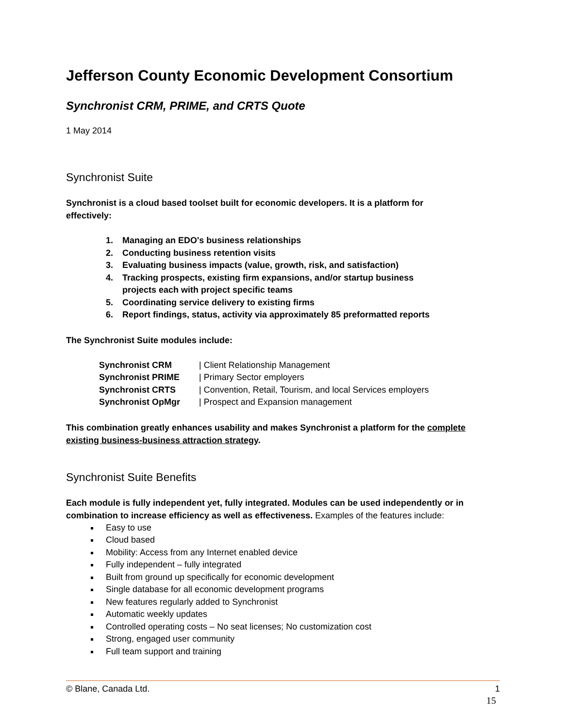Jefferson County Economic Development Consortium
Synchronist CRM, PRIME, and CRTS Quote
1 May 2014
Synchronist Suite
Synchronist is a cloud based toolset built for economic developers. It is a platform for effectively:
1. Managing an EDO's business relationships
2. Conducting business retention visits
3. Evaluating business impacts (value, growth, risk, and satisfaction)
4. Tracking prospects, existing firm expansions, and/or startup business projects each with project specific teams
5. Coordinating service delivery to existing firms
6. Report findings, status, activity via approximately 85 preformatted reports
The Synchronist Suite modules include:
| Synchronist CRM | / Client Relationship Management |
| Synchronist PRIME | / Primary Sector employers |
| Synchronist CRTS | / Convention, Retail, Tourism, and local Services employers |
| Synchronist OpMgr | / Prospect and Expansion management |
This combination greatly enhances usability and makes Synchronist a platform for the complete existing business-business attraction strategy.
Synchronist Suite Benefits
Each module is fully independent yet, fully integrated. Modules can be used independently or in combination to increase efficiency as well as effectiveness. Examples of the features include:
Easy to use
Cloud based
Mobility: Access from any Internet enabled device
Fully independent – fully integrated
Built from ground up specifically for economic development
Single database for all economic development programs
New features regularly added to Synchronist
Automatic weekly updates
Controlled operating costs – No seat licenses; No customization cost
Strong, engaged user community
Full team support and training
© Blane, Canada Ltd. 1
15